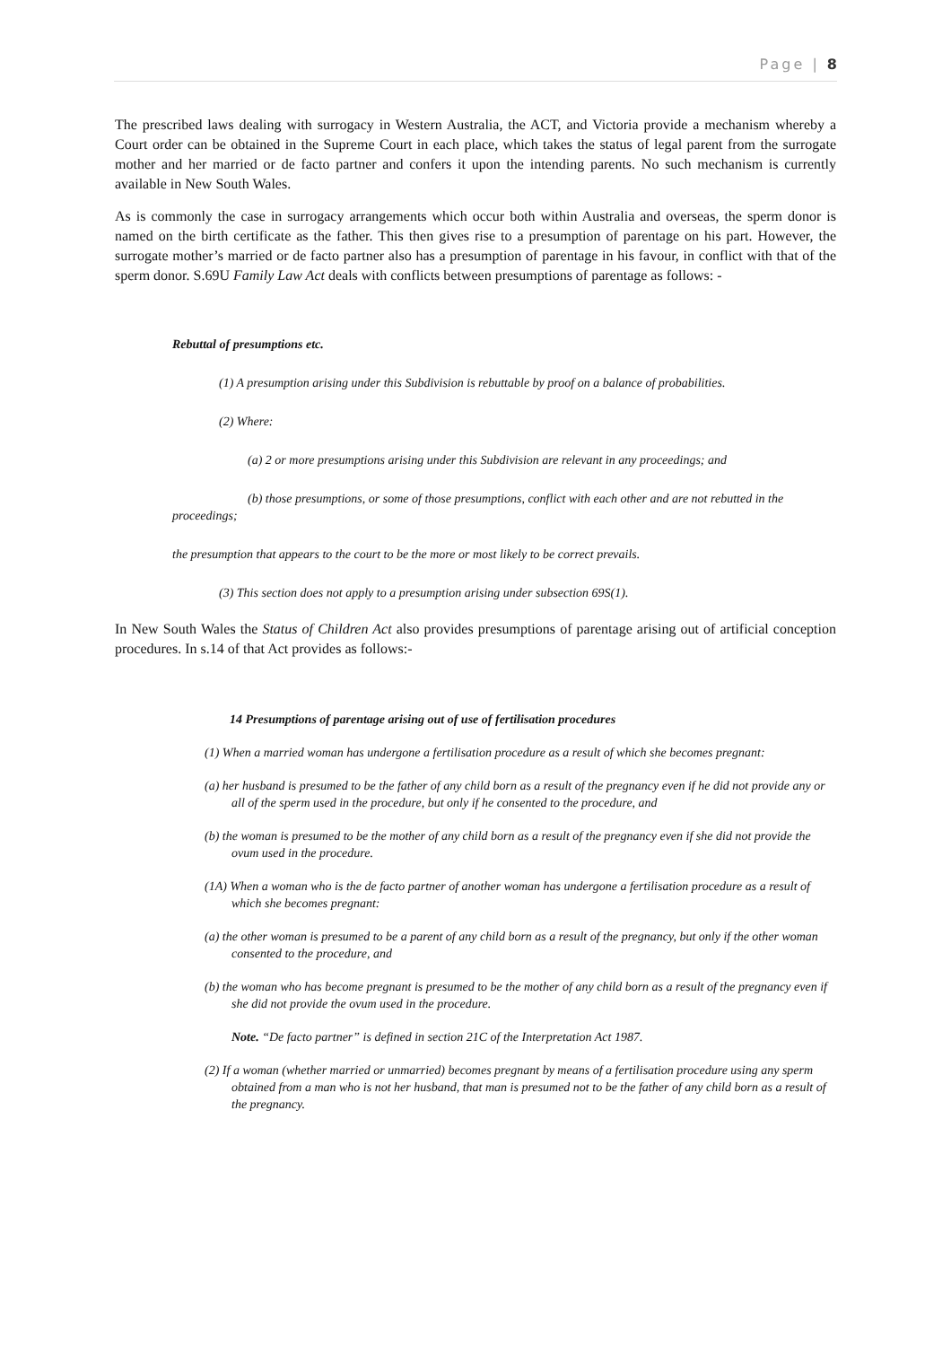Page | 8
The prescribed laws dealing with surrogacy in Western Australia, the ACT, and Victoria provide a mechanism whereby a Court order can be obtained in the Supreme Court in each place, which takes the status of legal parent from the surrogate mother and her married or de facto partner and confers it upon the intending parents. No such mechanism is currently available in New South Wales.
As is commonly the case in surrogacy arrangements which occur both within Australia and overseas, the sperm donor is named on the birth certificate as the father. This then gives rise to a presumption of parentage on his part. However, the surrogate mother’s married or de facto partner also has a presumption of parentage in his favour, in conflict with that of the sperm donor. S.69U Family Law Act deals with conflicts between presumptions of parentage as follows: -
Rebuttal of presumptions etc.
(1) A presumption arising under this Subdivision is rebuttable by proof on a balance of probabilities.
(2) Where:
(a) 2 or more presumptions arising under this Subdivision are relevant in any proceedings; and
(b) those presumptions, or some of those presumptions, conflict with each other and are not rebutted in the proceedings;
the presumption that appears to the court to be the more or most likely to be correct prevails.
(3) This section does not apply to a presumption arising under subsection 69S(1).
In New South Wales the Status of Children Act also provides presumptions of parentage arising out of artificial conception procedures. In s.14 of that Act provides as follows:-
14 Presumptions of parentage arising out of use of fertilisation procedures
(1) When a married woman has undergone a fertilisation procedure as a result of which she becomes pregnant:
(a) her husband is presumed to be the father of any child born as a result of the pregnancy even if he did not provide any or all of the sperm used in the procedure, but only if he consented to the procedure, and
(b) the woman is presumed to be the mother of any child born as a result of the pregnancy even if she did not provide the ovum used in the procedure.
(1A) When a woman who is the de facto partner of another woman has undergone a fertilisation procedure as a result of which she becomes pregnant:
(a) the other woman is presumed to be a parent of any child born as a result of the pregnancy, but only if the other woman consented to the procedure, and
(b) the woman who has become pregnant is presumed to be the mother of any child born as a result of the pregnancy even if she did not provide the ovum used in the procedure.
Note. “De facto partner” is defined in section 21C of the Interpretation Act 1987.
(2) If a woman (whether married or unmarried) becomes pregnant by means of a fertilisation procedure using any sperm obtained from a man who is not her husband, that man is presumed not to be the father of any child born as a result of the pregnancy.